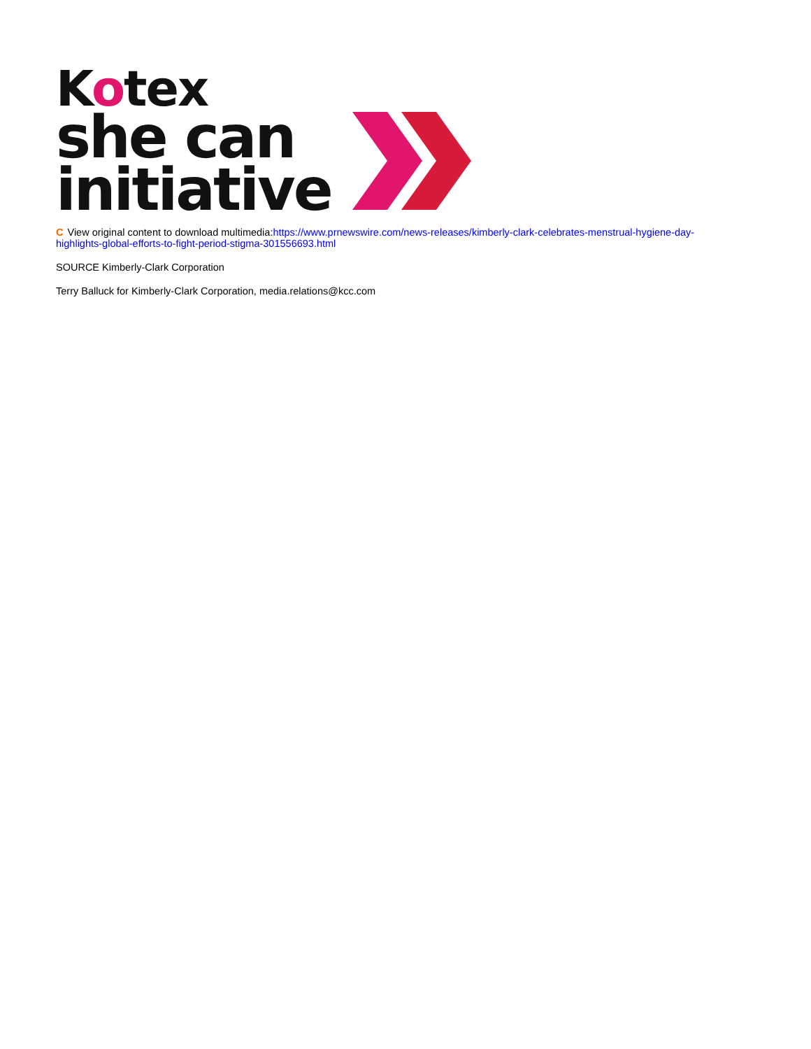Kotex
she can
initiative
C View original content to download multimedia:https://www.prnewswire.com/news-releases/kimberly-clark-celebrates-menstrual-hygiene-day-highlights-global-efforts-to-fight-period-stigma-301556693.html
SOURCE Kimberly-Clark Corporation
Terry Balluck for Kimberly-Clark Corporation, media.relations@kcc.com